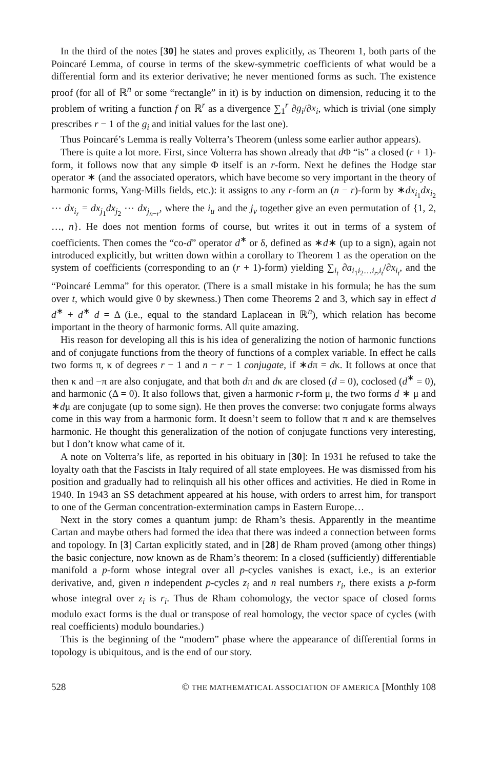In the third of the notes [30] he states and proves explicitly, as Theorem 1, both parts of the Poincaré Lemma, of course in terms of the skew-symmetric coefficients of what would be a differential form and its exterior derivative; he never mentioned forms as such. The existence proof (for all of ℝ<sup>n</sup> or some “rectangle” in it) is by induction on dimension, reducing it to the problem of writing a function f on ℝ<sup>r</sup> as a divergence ∑<sub>1</sub><sup>r</sup> ∂g<sub>i</sub>/∂x<sub>i</sub>, which is trivial (one simply prescribes r − 1 of the g<sub>i</sub> and initial values for the last one).
Thus Poincaré’s Lemma is really Volterra’s Theorem (unless some earlier author appears).
There is quite a lot more. First, since Volterra has shown already that d Φ “is” a closed (r + 1)-form, it follows now that any simple Φ itself is an r-form. Next he defines the Hodge star operator ∗ (and the associated operators, which have become so very important in the theory of harmonic forms, Yang-Mills fields, etc.): it assigns to any r-form an (n − r)-form by ∗dx<sub>i<sub>1</sub></sub>dx<sub>i<sub>2</sub></sub> ⋯ dx<sub>i<sub>r</sub></sub> = dx<sub>j<sub>1</sub></sub>dx<sub>j<sub>2</sub></sub> ⋯ dx<sub>j<sub>n−r</sub></sub>, where the i<sub>u</sub> and the j<sub>v</sub> together give an even permutation of {1, 2, …, n}. He does not mention forms of course, but writes it out in terms of a system of coefficients. Then comes the “co-d” operator d<sup>∗</sup> or δ, defined as ∗d∗ (up to a sign), again not introduced explicitly, but written down within a corollary to Theorem 1 as the operation on the system of coefficients (corresponding to an (r + 1)-form) yielding ∑<sub>i<sub>t</sub></sub> ∂a<sub>i<sub>1</sub>i<sub>2</sub>…i<sub>r</sub>,i<sub>t</sub></sub>/∂x<sub>i<sub>t</sub></sub>, and the “Poincaré Lemma” for this operator. (There is a small mistake in his formula; he has the sum over t, which would give 0 by skewness.) Then come Theorems 2 and 3, which say in effect d d<sup>∗</sup> + d<sup>∗</sup> d = Δ (i.e., equal to the standard Laplacean in ℝ<sup>n</sup>), which relation has become important in the theory of harmonic forms. All quite amazing.
His reason for developing all this is his idea of generalizing the notion of harmonic functions and of conjugate functions from the theory of functions of a complex variable. In effect he calls two forms π, κ of degrees r − 1 and n − r − 1 conjugate, if ∗dπ = dκ. It follows at once that then κ and −π are also conjugate, and that both dπ and dκ are closed (d = 0), coclosed (d<sup>∗</sup> = 0), and harmonic (Δ = 0). It also follows that, given a harmonic r-form μ, the two forms d ∗ μ and ∗dμ are conjugate (up to some sign). He then proves the converse: two conjugate forms always come in this way from a harmonic form. It doesn’t seem to follow that π and κ are themselves harmonic. He thought this generalization of the notion of conjugate functions very interesting, but I don’t know what came of it.
A note on Volterra’s life, as reported in his obituary in [30]: In 1931 he refused to take the loyalty oath that the Fascists in Italy required of all state employees. He was dismissed from his position and gradually had to relinquish all his other offices and activities. He died in Rome in 1940. In 1943 an SS detachment appeared at his house, with orders to arrest him, for transport to one of the German concentration-extermination camps in Eastern Europe…
Next in the story comes a quantum jump: de Rham’s thesis. Apparently in the meantime Cartan and maybe others had formed the idea that there was indeed a connection between forms and topology. In [3] Cartan explicitly stated, and in [28] de Rham proved (among other things) the basic conjecture, now known as de Rham’s theorem: In a closed (sufficiently) differentiable manifold a p-form whose integral over all p-cycles vanishes is exact, i.e., is an exterior derivative, and, given n independent p-cycles z<sub>i</sub> and n real numbers r<sub>i</sub>, there exists a p-form whose integral over z<sub>i</sub> is r<sub>i</sub>. Thus de Rham cohomology, the vector space of closed forms modulo exact forms is the dual or transpose of real homology, the vector space of cycles (with real coefficients) modulo boundaries.)
This is the beginning of the “modern” phase where the appearance of differential forms in topology is ubiquitous, and is the end of our story.
528 © THE MATHEMATICAL ASSOCIATION OF AMERICA [Monthly 108